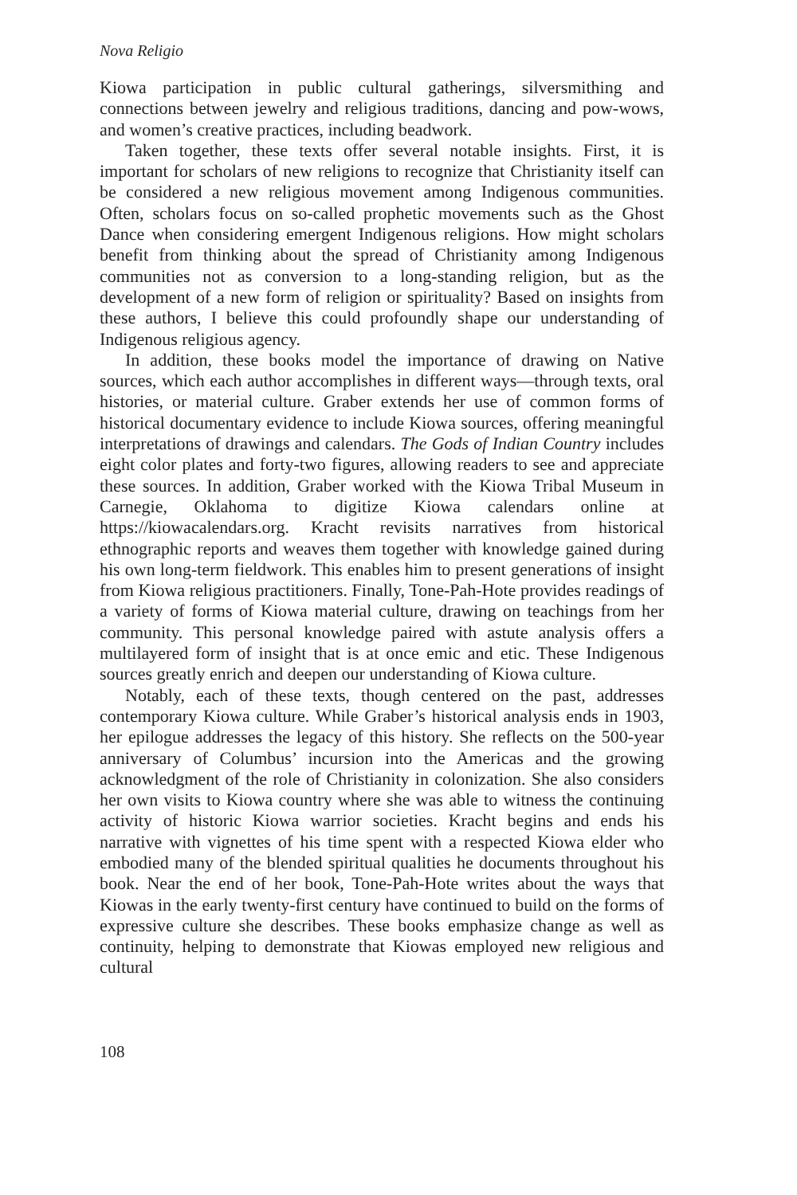Nova Religio
Kiowa participation in public cultural gatherings, silversmithing and connections between jewelry and religious traditions, dancing and pow-wows, and women’s creative practices, including beadwork.
Taken together, these texts offer several notable insights. First, it is important for scholars of new religions to recognize that Christianity itself can be considered a new religious movement among Indigenous communities. Often, scholars focus on so-called prophetic movements such as the Ghost Dance when considering emergent Indigenous religions. How might scholars benefit from thinking about the spread of Christianity among Indigenous communities not as conversion to a long-standing religion, but as the development of a new form of religion or spirituality? Based on insights from these authors, I believe this could profoundly shape our understanding of Indigenous religious agency.
In addition, these books model the importance of drawing on Native sources, which each author accomplishes in different ways—through texts, oral histories, or material culture. Graber extends her use of common forms of historical documentary evidence to include Kiowa sources, offering meaningful interpretations of drawings and calendars. The Gods of Indian Country includes eight color plates and forty-two figures, allowing readers to see and appreciate these sources. In addition, Graber worked with the Kiowa Tribal Museum in Carnegie, Oklahoma to digitize Kiowa calendars online at https://kiowacalendars.org. Kracht revisits narratives from historical ethnographic reports and weaves them together with knowledge gained during his own long-term fieldwork. This enables him to present generations of insight from Kiowa religious practitioners. Finally, Tone-Pah-Hote provides readings of a variety of forms of Kiowa material culture, drawing on teachings from her community. This personal knowledge paired with astute analysis offers a multilayered form of insight that is at once emic and etic. These Indigenous sources greatly enrich and deepen our understanding of Kiowa culture.
Notably, each of these texts, though centered on the past, addresses contemporary Kiowa culture. While Graber’s historical analysis ends in 1903, her epilogue addresses the legacy of this history. She reflects on the 500-year anniversary of Columbus’ incursion into the Americas and the growing acknowledgment of the role of Christianity in colonization. She also considers her own visits to Kiowa country where she was able to witness the continuing activity of historic Kiowa warrior societies. Kracht begins and ends his narrative with vignettes of his time spent with a respected Kiowa elder who embodied many of the blended spiritual qualities he documents throughout his book. Near the end of her book, Tone-Pah-Hote writes about the ways that Kiowas in the early twenty-first century have continued to build on the forms of expressive culture she describes. These books emphasize change as well as continuity, helping to demonstrate that Kiowas employed new religious and cultural
108